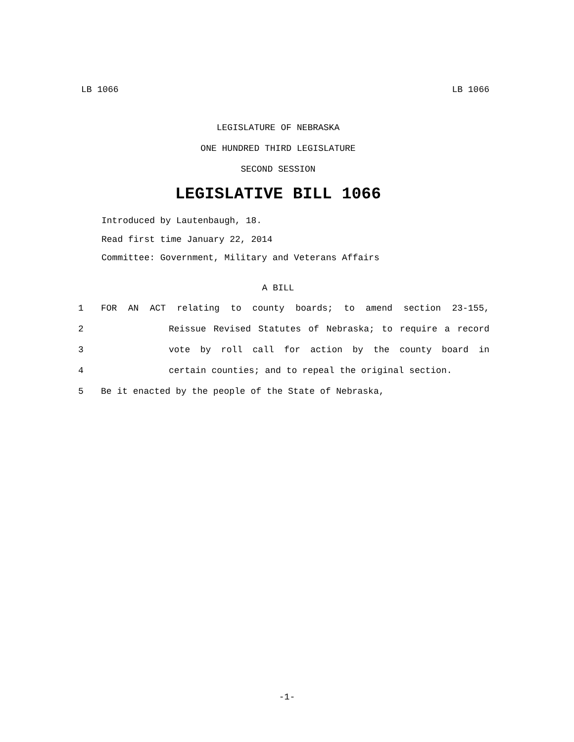LB 1066 LB 1066
LEGISLATURE OF NEBRASKA
ONE HUNDRED THIRD LEGISLATURE
SECOND SESSION
LEGISLATIVE BILL 1066
Introduced by Lautenbaugh, 18.
Read first time January 22, 2014
Committee: Government, Military and Veterans Affairs
A BILL
1 FOR AN ACT relating to county boards; to amend section 23-155,
2 Reissue Revised Statutes of Nebraska; to require a record
3 vote by roll call for action by the county board in
4 certain counties; and to repeal the original section.
5 Be it enacted by the people of the State of Nebraska,
-1-